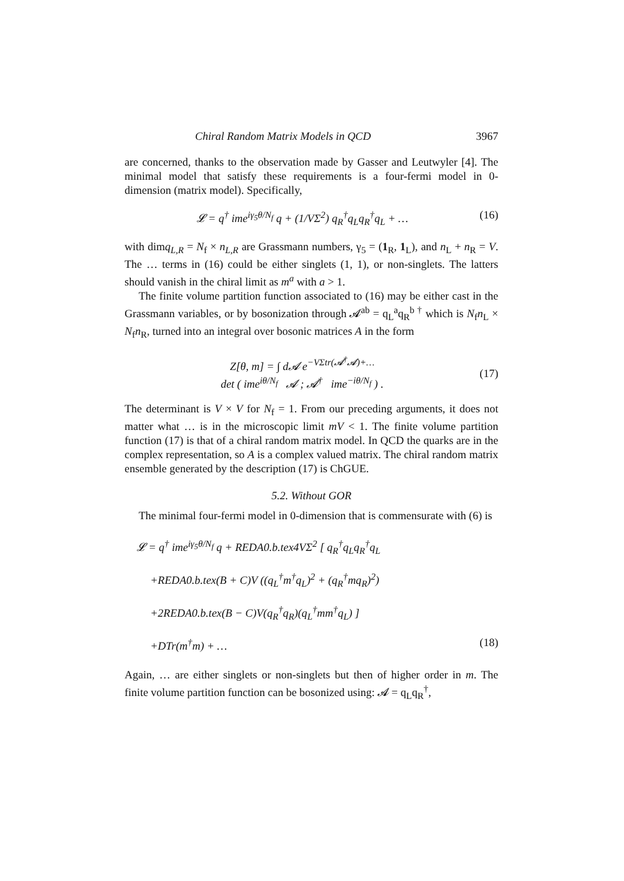Chiral Random Matrix Models in QCD 3967
are concerned, thanks to the observation made by Gasser and Leutwyler [4]. The minimal model that satisfy these requirements is a four-fermi model in 0-dimension (matrix model). Specifically,
𝓛 = q<sup>†</sup> ime<sup>iγ<sub>5</sub>θ/N<sub>f</sub></sup> q + (1/VΣ<sup>2</sup>) q<sub>R</sub><sup>†</sup>q<sub>L</sub>q<sub>R</sub><sup>†</sup>q<sub>L</sub> + … (16)
with dimq<sub>L,R</sub> = N<sub>f</sub> × n<sub>L,R</sub> are Grassmann numbers, γ<sub>5</sub> = (1<sub>R</sub>, 1<sub>L</sub>), and n<sub>L</sub> + n<sub>R</sub> = V. The … terms in (16) could be either singlets (1, 1), or non-singlets. The latters should vanish in the chiral limit as m<sup>a</sup> with a > 1.
The finite volume partition function associated to (16) may be either cast in the Grassmann variables, or by bosonization through 𝓐<sup>ab</sup> = q<sub>L</sub><sup>a</sup>q<sub>R</sub><sup>b †</sup> which is N<sub>f</sub>n<sub>L</sub> × N<sub>f</sub>n<sub>R</sub>, turned into an integral over bosonic matrices A in the form
Z[θ, m] = ∫ d𝓐 e<sup>−VΣtr(𝓐<sup>†</sup>𝓐)+…</sup>
det ( ime<sup>iθ/N<sub>f</sub></sup> 𝓐 ; 𝓐<sup>†</sup> ime<sup>−iθ/N<sub>f</sub></sup> ) .
(17)
The determinant is V × V for N<sub>f</sub> = 1. From our preceding arguments, it does not matter what … is in the microscopic limit mV < 1. The finite volume partition function (17) is that of a chiral random matrix model. In QCD the quarks are in the complex representation, so A is a complex valued matrix. The chiral random matrix ensemble generated by the description (17) is ChGUE.
5.2. Without GOR
The minimal four-fermi model in 0-dimension that is commensurate with (6) is
𝓛 = q<sup>†</sup> ime<sup>iγ<sub>5</sub>θ/N<sub>f</sub></sup> q + REDA0.b.tex4VΣ<sup>2</sup> [ q<sub>R</sub><sup>†</sup>q<sub>L</sub>q<sub>R</sub><sup>†</sup>q<sub>L</sub>
+REDA0.b.tex(B + C)V ((q<sub>L</sub><sup>†</sup>m<sup>†</sup>q<sub>L</sub>)<sup>2</sup> + (q<sub>R</sub><sup>†</sup>mq<sub>R</sub>)<sup>2</sup>)
+2REDA0.b.tex(B − C)V(q<sub>R</sub><sup>†</sup>q<sub>R</sub>)(q<sub>L</sub><sup>†</sup>mm<sup>†</sup>q<sub>L</sub>) ]
+DTr(m<sup>†</sup>m) + … (18)
Again, … are either singlets or non-singlets but then of higher order in m. The finite volume partition function can be bosonized using: 𝓐 = q<sub>L</sub>q<sub>R</sub><sup>†</sup>,